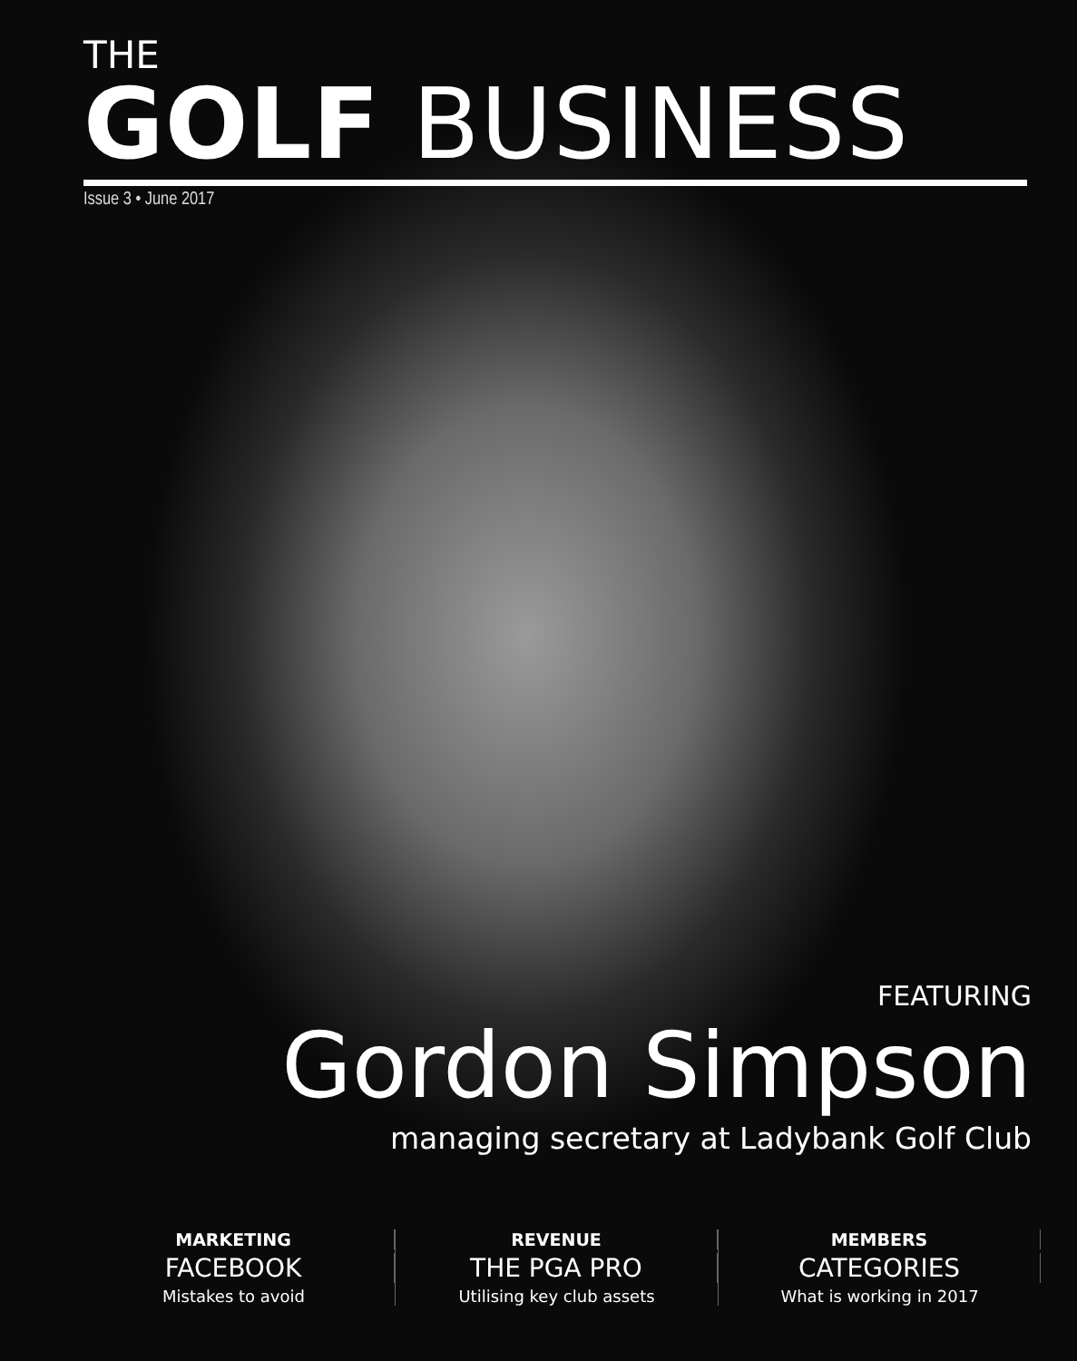THE
GOLF BUSINESS
Issue 3 • June 2017
FEATURING
Gordon Simpson
managing secretary at Ladybank Golf Club
MARKETING
FACEBOOK
Mistakes to avoid
REVENUE
THE PGA PRO
Utilising key club assets
MEMBERS
CATEGORIES
What is working in 2017